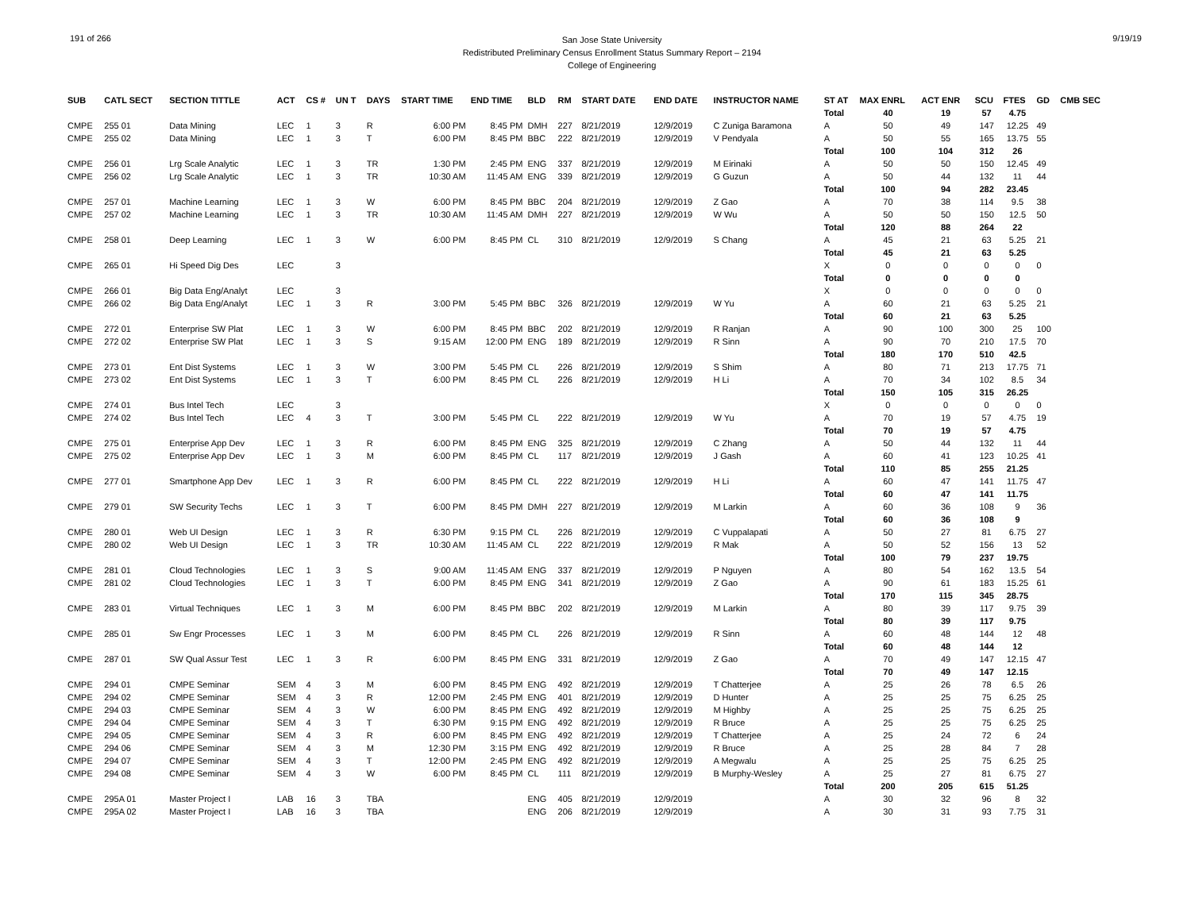191 of 266
San Jose State University
Redistributed Preliminary Census Enrollment Status Summary Report – 2194
College of Engineering
9/19/19
| SUB | CATL SECT | SECTION TITTLE | ACT | CS # | UN T | DAYS | START TIME | END TIME | BLD | RM | START DATE | END DATE | INSTRUCTOR NAME | ST AT | MAX ENRL | ACT ENR | SCU | FTES | GD | CMB SEC |
| --- | --- | --- | --- | --- | --- | --- | --- | --- | --- | --- | --- | --- | --- | --- | --- | --- | --- | --- | --- | --- |
| | | | | | | | | | | | | | | Total | 40 | 19 | 57 | 4.75 | | |
| CMPE | 255 01 | Data Mining | LEC | 1 | 3 | R | 6:00 PM | 8:45 PM | DMH | 227 | 8/21/2019 | 12/9/2019 | C Zuniga Baramona | A | 50 | 49 | 147 | 12.25 | 49 | |
| CMPE | 255 02 | Data Mining | LEC | 1 | 3 | T | 6:00 PM | 8:45 PM | BBC | 222 | 8/21/2019 | 12/9/2019 | V Pendyala | A | 50 | 55 | 165 | 13.75 | 55 | |
| | | | | | | | | | | | | | | Total | 100 | 104 | 312 | 26 | | |
| CMPE | 256 01 | Lrg Scale Analytic | LEC | 1 | 3 | TR | 1:30 PM | 2:45 PM | ENG | 337 | 8/21/2019 | 12/9/2019 | M Eirinaki | A | 50 | 50 | 150 | 12.45 | 49 | |
| CMPE | 256 02 | Lrg Scale Analytic | LEC | 1 | 3 | TR | 10:30 AM | 11:45 AM | ENG | 339 | 8/21/2019 | 12/9/2019 | G Guzun | A | 50 | 44 | 132 | 11 | 44 | |
| | | | | | | | | | | | | | | Total | 100 | 94 | 282 | 23.45 | | |
| CMPE | 257 01 | Machine Learning | LEC | 1 | 3 | W | 6:00 PM | 8:45 PM | BBC | 204 | 8/21/2019 | 12/9/2019 | Z Gao | A | 70 | 38 | 114 | 9.5 | 38 | |
| CMPE | 257 02 | Machine Learning | LEC | 1 | 3 | TR | 10:30 AM | 11:45 AM | DMH | 227 | 8/21/2019 | 12/9/2019 | W Wu | A | 50 | 50 | 150 | 12.5 | 50 | |
| | | | | | | | | | | | | | | Total | 120 | 88 | 264 | 22 | | |
| CMPE | 258 01 | Deep Learning | LEC | 1 | 3 | W | 6:00 PM | 8:45 PM | CL | 310 | 8/21/2019 | 12/9/2019 | S Chang | A | 45 | 21 | 63 | 5.25 | 21 | |
| | | | | | | | | | | | | | | Total | 45 | 21 | 63 | 5.25 | | |
| CMPE | 265 01 | Hi Speed Dig Des | LEC | | 3 | | | | | | | | | X | 0 | 0 | 0 | 0 | 0 | |
| | | | | | | | | | | | | | | Total | 0 | 0 | 0 | 0 | | |
| CMPE | 266 01 | Big Data Eng/Analyt | LEC | | 3 | | | | | | | | | X | 0 | 0 | 0 | 0 | 0 | |
| CMPE | 266 02 | Big Data Eng/Analyt | LEC | 1 | 3 | R | 3:00 PM | 5:45 PM | BBC | 326 | 8/21/2019 | 12/9/2019 | W Yu | A | 60 | 21 | 63 | 5.25 | 21 | |
| | | | | | | | | | | | | | | Total | 60 | 21 | 63 | 5.25 | | |
| CMPE | 272 01 | Enterprise SW Plat | LEC | 1 | 3 | W | 6:00 PM | 8:45 PM | BBC | 202 | 8/21/2019 | 12/9/2019 | R Ranjan | A | 90 | 100 | 300 | 25 | 100 | |
| CMPE | 272 02 | Enterprise SW Plat | LEC | 1 | 3 | S | 9:15 AM | 12:00 PM | ENG | 189 | 8/21/2019 | 12/9/2019 | R Sinn | A | 90 | 70 | 210 | 17.5 | 70 | |
| | | | | | | | | | | | | | | Total | 180 | 170 | 510 | 42.5 | | |
| CMPE | 273 01 | Ent Dist Systems | LEC | 1 | 3 | W | 3:00 PM | 5:45 PM | CL | 226 | 8/21/2019 | 12/9/2019 | S Shim | A | 80 | 71 | 213 | 17.75 | 71 | |
| CMPE | 273 02 | Ent Dist Systems | LEC | 1 | 3 | T | 6:00 PM | 8:45 PM | CL | 226 | 8/21/2019 | 12/9/2019 | H Li | A | 70 | 34 | 102 | 8.5 | 34 | |
| | | | | | | | | | | | | | | Total | 150 | 105 | 315 | 26.25 | | |
| CMPE | 274 01 | Bus Intel Tech | LEC | | 3 | | | | | | | | | X | 0 | 0 | 0 | 0 | 0 | |
| CMPE | 274 02 | Bus Intel Tech | LEC | 4 | 3 | T | 3:00 PM | 5:45 PM | CL | 222 | 8/21/2019 | 12/9/2019 | W Yu | A | 70 | 19 | 57 | 4.75 | 19 | |
| | | | | | | | | | | | | | | Total | 70 | 19 | 57 | 4.75 | | |
| CMPE | 275 01 | Enterprise App Dev | LEC | 1 | 3 | R | 6:00 PM | 8:45 PM | ENG | 325 | 8/21/2019 | 12/9/2019 | C Zhang | A | 50 | 44 | 132 | 11 | 44 | |
| CMPE | 275 02 | Enterprise App Dev | LEC | 1 | 3 | M | 6:00 PM | 8:45 PM | CL | 117 | 8/21/2019 | 12/9/2019 | J Gash | A | 60 | 41 | 123 | 10.25 | 41 | |
| | | | | | | | | | | | | | | Total | 110 | 85 | 255 | 21.25 | | |
| CMPE | 277 01 | Smartphone App Dev | LEC | 1 | 3 | R | 6:00 PM | 8:45 PM | CL | 222 | 8/21/2019 | 12/9/2019 | H Li | A | 60 | 47 | 141 | 11.75 | 47 | |
| | | | | | | | | | | | | | | Total | 60 | 47 | 141 | 11.75 | | |
| CMPE | 279 01 | SW Security Techs | LEC | 1 | 3 | T | 6:00 PM | 8:45 PM | DMH | 227 | 8/21/2019 | 12/9/2019 | M Larkin | A | 60 | 36 | 108 | 9 | 36 | |
| | | | | | | | | | | | | | | Total | 60 | 36 | 108 | 9 | | |
| CMPE | 280 01 | Web UI Design | LEC | 1 | 3 | R | 6:30 PM | 9:15 PM | CL | 226 | 8/21/2019 | 12/9/2019 | C Vuppalapati | A | 50 | 27 | 81 | 6.75 | 27 | |
| CMPE | 280 02 | Web UI Design | LEC | 1 | 3 | TR | 10:30 AM | 11:45 AM | CL | 222 | 8/21/2019 | 12/9/2019 | R Mak | A | 50 | 52 | 156 | 13 | 52 | |
| | | | | | | | | | | | | | | Total | 100 | 79 | 237 | 19.75 | | |
| CMPE | 281 01 | Cloud Technologies | LEC | 1 | 3 | S | 9:00 AM | 11:45 AM | ENG | 337 | 8/21/2019 | 12/9/2019 | P Nguyen | A | 80 | 54 | 162 | 13.5 | 54 | |
| CMPE | 281 02 | Cloud Technologies | LEC | 1 | 3 | T | 6:00 PM | 8:45 PM | ENG | 341 | 8/21/2019 | 12/9/2019 | Z Gao | A | 90 | 61 | 183 | 15.25 | 61 | |
| | | | | | | | | | | | | | | Total | 170 | 115 | 345 | 28.75 | | |
| CMPE | 283 01 | Virtual Techniques | LEC | 1 | 3 | M | 6:00 PM | 8:45 PM | BBC | 202 | 8/21/2019 | 12/9/2019 | M Larkin | A | 80 | 39 | 117 | 9.75 | 39 | |
| | | | | | | | | | | | | | | Total | 80 | 39 | 117 | 9.75 | | |
| CMPE | 285 01 | Sw Engr Processes | LEC | 1 | 3 | M | 6:00 PM | 8:45 PM | CL | 226 | 8/21/2019 | 12/9/2019 | R Sinn | A | 60 | 48 | 144 | 12 | 48 | |
| | | | | | | | | | | | | | | Total | 60 | 48 | 144 | 12 | | |
| CMPE | 287 01 | SW Qual Assur Test | LEC | 1 | 3 | R | 6:00 PM | 8:45 PM | ENG | 331 | 8/21/2019 | 12/9/2019 | Z Gao | A | 70 | 49 | 147 | 12.15 | 47 | |
| | | | | | | | | | | | | | | Total | 70 | 49 | 147 | 12.15 | | |
| CMPE | 294 01 | CMPE Seminar | SEM | 4 | 3 | M | 6:00 PM | 8:45 PM | ENG | 492 | 8/21/2019 | 12/9/2019 | T Chatterjee | A | 25 | 26 | 78 | 6.5 | 26 | |
| CMPE | 294 02 | CMPE Seminar | SEM | 4 | 3 | R | 12:00 PM | 2:45 PM | ENG | 401 | 8/21/2019 | 12/9/2019 | D Hunter | A | 25 | 25 | 75 | 6.25 | 25 | |
| CMPE | 294 03 | CMPE Seminar | SEM | 4 | 3 | W | 6:00 PM | 8:45 PM | ENG | 492 | 8/21/2019 | 12/9/2019 | M Highby | A | 25 | 25 | 75 | 6.25 | 25 | |
| CMPE | 294 04 | CMPE Seminar | SEM | 4 | 3 | T | 6:30 PM | 9:15 PM | ENG | 492 | 8/21/2019 | 12/9/2019 | R Bruce | A | 25 | 25 | 75 | 6.25 | 25 | |
| CMPE | 294 05 | CMPE Seminar | SEM | 4 | 3 | R | 6:00 PM | 8:45 PM | ENG | 492 | 8/21/2019 | 12/9/2019 | T Chatterjee | A | 25 | 24 | 72 | 6 | 24 | |
| CMPE | 294 06 | CMPE Seminar | SEM | 4 | 3 | M | 12:30 PM | 3:15 PM | ENG | 492 | 8/21/2019 | 12/9/2019 | R Bruce | A | 25 | 28 | 84 | 7 | 28 | |
| CMPE | 294 07 | CMPE Seminar | SEM | 4 | 3 | T | 12:00 PM | 2:45 PM | ENG | 492 | 8/21/2019 | 12/9/2019 | A Megwalu | A | 25 | 25 | 75 | 6.25 | 25 | |
| CMPE | 294 08 | CMPE Seminar | SEM | 4 | 3 | W | 6:00 PM | 8:45 PM | CL | 111 | 8/21/2019 | 12/9/2019 | B Murphy-Wesley | A | 25 | 27 | 81 | 6.75 | 27 | |
| | | | | | | | | | | | | | | Total | 200 | 205 | 615 | 51.25 | | |
| CMPE | 295A 01 | Master Project I | LAB | 16 | 3 | TBA | | | ENG | 405 | 8/21/2019 | 12/9/2019 | | A | 30 | 32 | 96 | 8 | 32 | |
| CMPE | 295A 02 | Master Project I | LAB | 16 | 3 | TBA | | | ENG | 206 | 8/21/2019 | 12/9/2019 | | A | 30 | 31 | 93 | 7.75 | 31 | |